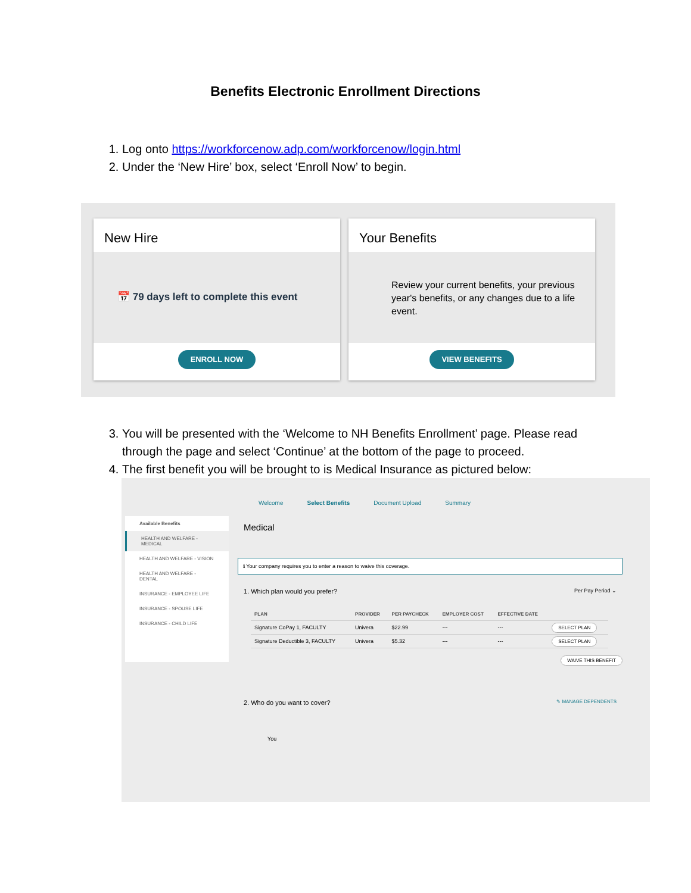Benefits Electronic Enrollment Directions
1. Log onto https://workforcenow.adp.com/workforcenow/login.html
2. Under the ‘New Hire’ box, select ‘Enroll Now’ to begin.
New Hire
📅 79 days left to complete this event
ENROLL NOW
Your Benefits
Review your current benefits, your previous year's benefits, or any changes due to a life event.
VIEW BENEFITS
3. You will be presented with the ‘Welcome to NH Benefits Enrollment’ page. Please read through the page and select ‘Continue’ at the bottom of the page to proceed.
4. The first benefit you will be brought to is Medical Insurance as pictured below:
Welcome Select Benefits Document Upload Summary
Available Benefits
HEALTH AND WELFARE - MEDICAL
HEALTH AND WELFARE - VISION
HEALTH AND WELFARE - DENTAL
INSURANCE - EMPLOYEE LIFE
INSURANCE - SPOUSE LIFE
INSURANCE - CHILD LIFE
Medical
ℹ Your company requires you to enter a reason to waive this coverage.
1. Which plan would you prefer? Per Pay Period ⌄
| PLAN | PROVIDER | PER PAYCHECK | EMPLOYER COST | EFFECTIVE DATE | |
| --- | --- | --- | --- | --- | --- |
| Signature CoPay 1, FACULTY | Univera | $22.99 | --- | --- | SELECT PLAN |
| Signature Deductible 3, FACULTY | Univera | $5.32 | --- | --- | SELECT PLAN |
WAIVE THIS BENEFIT
2. Who do you want to cover? ✎ MANAGE DEPENDENTS
You